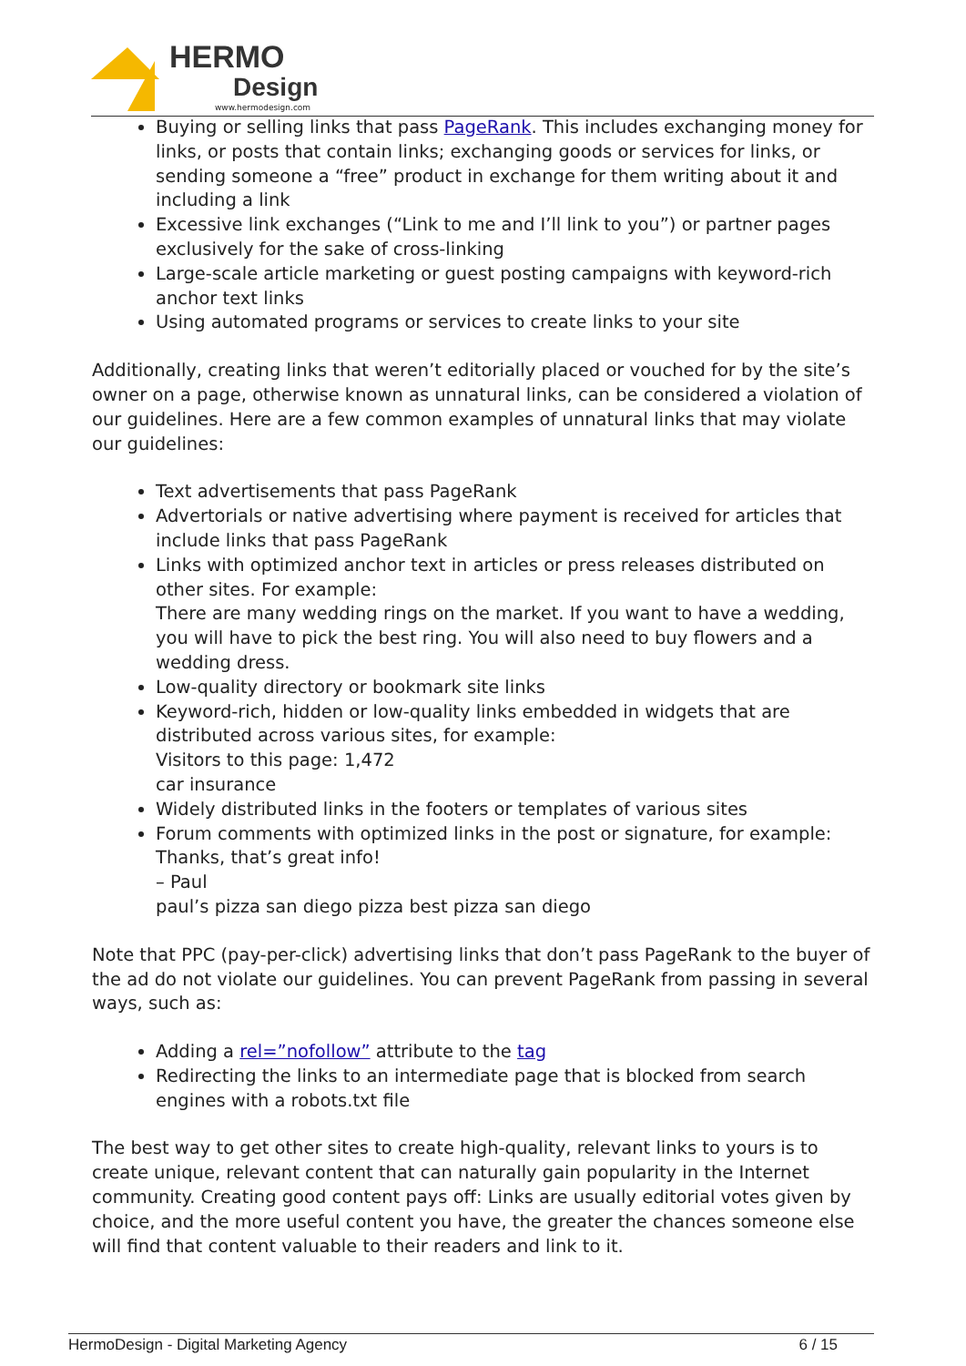HERMO
Design
www.hermodesign.com
Buying or selling links that pass PageRank. This includes exchanging money for links, or posts that contain links; exchanging goods or services for links, or sending someone a “free” product in exchange for them writing about it and including a link
Excessive link exchanges (“Link to me and I’ll link to you”) or partner pages exclusively for the sake of cross-linking
Large-scale article marketing or guest posting campaigns with keyword-rich anchor text links
Using automated programs or services to create links to your site
Additionally, creating links that weren’t editorially placed or vouched for by the site’s owner on a page, otherwise known as unnatural links, can be considered a violation of our guidelines. Here are a few common examples of unnatural links that may violate our guidelines:
Text advertisements that pass PageRank
Advertorials or native advertising where payment is received for articles that include links that pass PageRank
Links with optimized anchor text in articles or press releases distributed on other sites. For example:
There are many wedding rings on the market. If you want to have a wedding, you will have to pick the best ring. You will also need to buy flowers and a wedding dress.
Low-quality directory or bookmark site links
Keyword-rich, hidden or low-quality links embedded in widgets that are distributed across various sites, for example:
Visitors to this page: 1,472
car insurance
Widely distributed links in the footers or templates of various sites
Forum comments with optimized links in the post or signature, for example:
Thanks, that’s great info!
– Paul
paul’s pizza san diego pizza best pizza san diego
Note that PPC (pay-per-click) advertising links that don’t pass PageRank to the buyer of the ad do not violate our guidelines. You can prevent PageRank from passing in several ways, such as:
Adding a rel=”nofollow” attribute to the tag
Redirecting the links to an intermediate page that is blocked from search engines with a robots.txt file
The best way to get other sites to create high-quality, relevant links to yours is to create unique, relevant content that can naturally gain popularity in the Internet community. Creating good content pays off: Links are usually editorial votes given by choice, and the more useful content you have, the greater the chances someone else will find that content valuable to their readers and link to it.
HermoDesign - Digital Marketing Agency 6 / 15